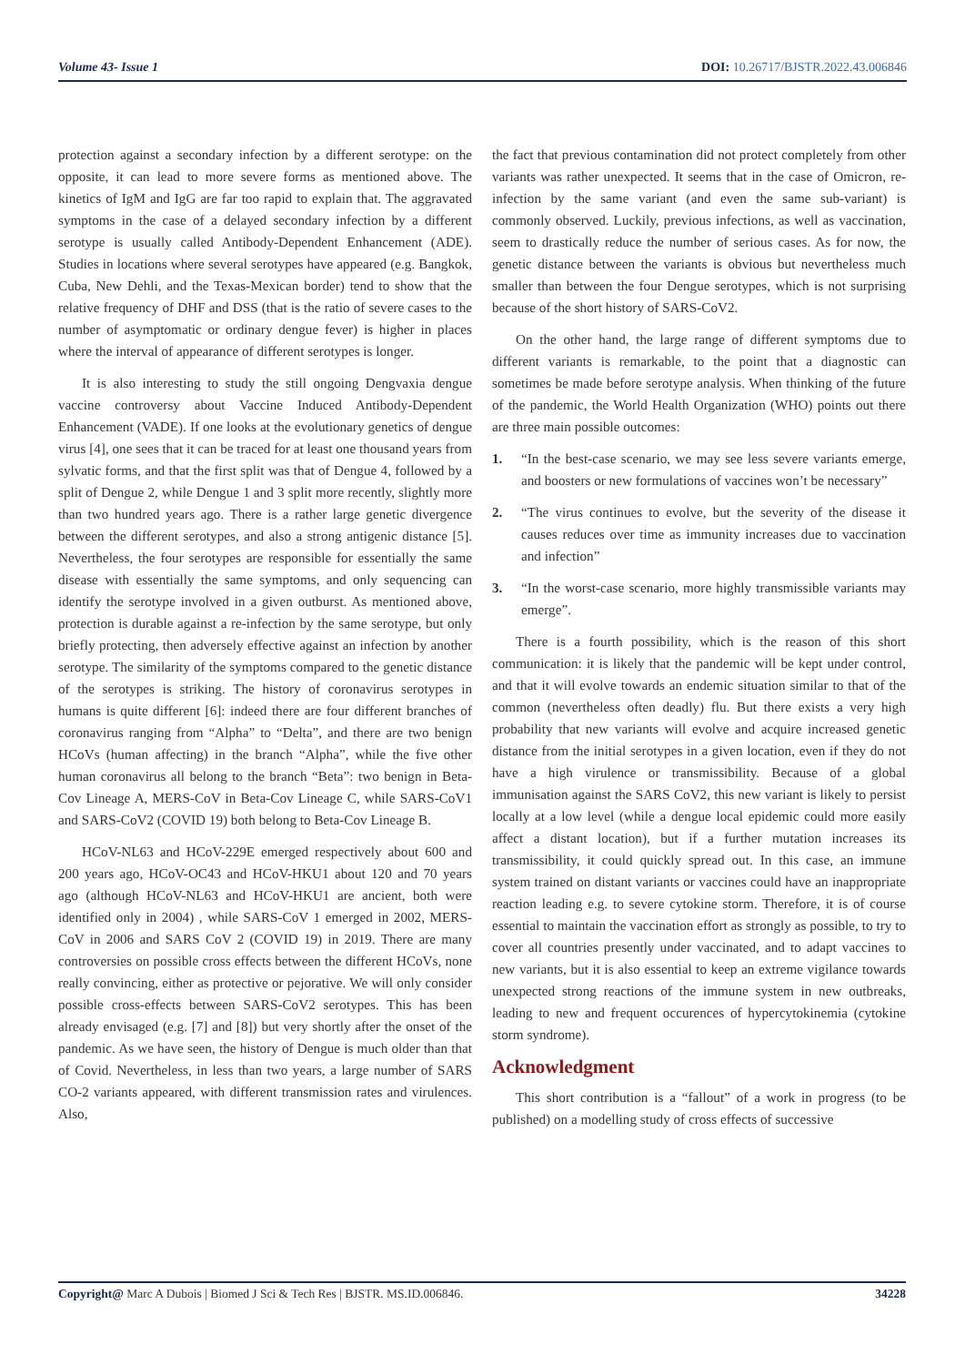Volume 43- Issue 1 DOI: 10.26717/BJSTR.2022.43.006846
protection against a secondary infection by a different serotype: on the opposite, it can lead to more severe forms as mentioned above. The kinetics of IgM and IgG are far too rapid to explain that. The aggravated symptoms in the case of a delayed secondary infection by a different serotype is usually called Antibody-Dependent Enhancement (ADE). Studies in locations where several serotypes have appeared (e.g. Bangkok, Cuba, New Dehli, and the Texas-Mexican border) tend to show that the relative frequency of DHF and DSS (that is the ratio of severe cases to the number of asymptomatic or ordinary dengue fever) is higher in places where the interval of appearance of different serotypes is longer.
It is also interesting to study the still ongoing Dengvaxia dengue vaccine controversy about Vaccine Induced Antibody-Dependent Enhancement (VADE). If one looks at the evolutionary genetics of dengue virus [4], one sees that it can be traced for at least one thousand years from sylvatic forms, and that the first split was that of Dengue 4, followed by a split of Dengue 2, while Dengue 1 and 3 split more recently, slightly more than two hundred years ago. There is a rather large genetic divergence between the different serotypes, and also a strong antigenic distance [5]. Nevertheless, the four serotypes are responsible for essentially the same disease with essentially the same symptoms, and only sequencing can identify the serotype involved in a given outburst. As mentioned above, protection is durable against a re-infection by the same serotype, but only briefly protecting, then adversely effective against an infection by another serotype. The similarity of the symptoms compared to the genetic distance of the serotypes is striking. The history of coronavirus serotypes in humans is quite different [6]: indeed there are four different branches of coronavirus ranging from “Alpha” to “Delta”, and there are two benign HCoVs (human affecting) in the branch “Alpha”, while the five other human coronavirus all belong to the branch “Beta”: two benign in Beta-Cov Lineage A, MERS-CoV in Beta-Cov Lineage C, while SARS-CoV1 and SARS-CoV2 (COVID 19) both belong to Beta-Cov Lineage B.
HCoV-NL63 and HCoV-229E emerged respectively about 600 and 200 years ago, HCoV-OC43 and HCoV-HKU1 about 120 and 70 years ago (although HCoV-NL63 and HCoV-HKU1 are ancient, both were identified only in 2004) , while SARS-CoV 1 emerged in 2002, MERS-CoV in 2006 and SARS CoV 2 (COVID 19) in 2019. There are many controversies on possible cross effects between the different HCoVs, none really convincing, either as protective or pejorative. We will only consider possible cross-effects between SARS-CoV2 serotypes. This has been already envisaged (e.g. [7] and [8]) but very shortly after the onset of the pandemic. As we have seen, the history of Dengue is much older than that of Covid. Nevertheless, in less than two years, a large number of SARS CO-2 variants appeared, with different transmission rates and virulences. Also,
the fact that previous contamination did not protect completely from other variants was rather unexpected. It seems that in the case of Omicron, re-infection by the same variant (and even the same sub-variant) is commonly observed. Luckily, previous infections, as well as vaccination, seem to drastically reduce the number of serious cases. As for now, the genetic distance between the variants is obvious but nevertheless much smaller than between the four Dengue serotypes, which is not surprising because of the short history of SARS-CoV2.
On the other hand, the large range of different symptoms due to different variants is remarkable, to the point that a diagnostic can sometimes be made before serotype analysis. When thinking of the future of the pandemic, the World Health Organization (WHO) points out there are three main possible outcomes:
1. “In the best-case scenario, we may see less severe variants emerge, and boosters or new formulations of vaccines won’t be necessary”
2. “The virus continues to evolve, but the severity of the disease it causes reduces over time as immunity increases due to vaccination and infection”
3. “In the worst-case scenario, more highly transmissible variants may emerge”.
There is a fourth possibility, which is the reason of this short communication: it is likely that the pandemic will be kept under control, and that it will evolve towards an endemic situation similar to that of the common (nevertheless often deadly) flu. But there exists a very high probability that new variants will evolve and acquire increased genetic distance from the initial serotypes in a given location, even if they do not have a high virulence or transmissibility. Because of a global immunisation against the SARS CoV2, this new variant is likely to persist locally at a low level (while a dengue local epidemic could more easily affect a distant location), but if a further mutation increases its transmissibility, it could quickly spread out. In this case, an immune system trained on distant variants or vaccines could have an inappropriate reaction leading e.g. to severe cytokine storm. Therefore, it is of course essential to maintain the vaccination effort as strongly as possible, to try to cover all countries presently under vaccinated, and to adapt vaccines to new variants, but it is also essential to keep an extreme vigilance towards unexpected strong reactions of the immune system in new outbreaks, leading to new and frequent occurences of hypercytokinemia (cytokine storm syndrome).
Acknowledgment
This short contribution is a “fallout” of a work in progress (to be published) on a modelling study of cross effects of successive
Copyright@ Marc A Dubois | Biomed J Sci & Tech Res | BJSTR. MS.ID.006846.
34228